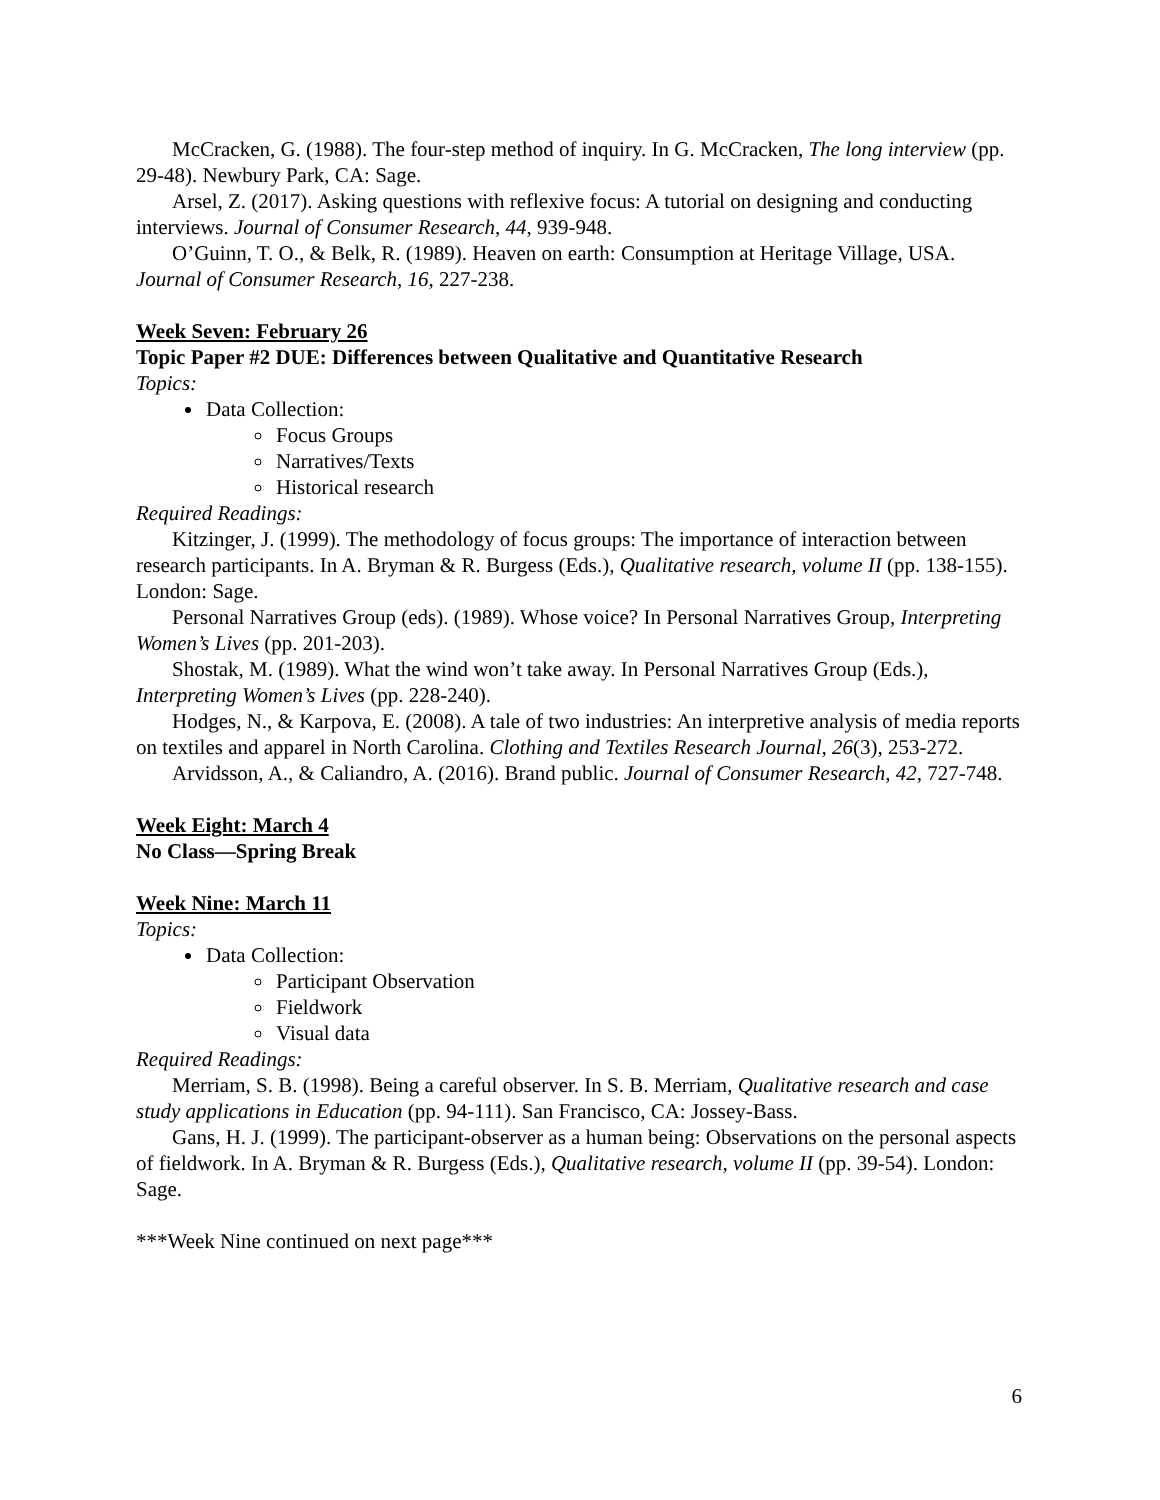McCracken, G. (1988). The four-step method of inquiry. In G. McCracken, The long interview (pp. 29-48). Newbury Park, CA: Sage.
Arsel, Z. (2017). Asking questions with reflexive focus: A tutorial on designing and conducting interviews. Journal of Consumer Research, 44, 939-948.
O’Guinn, T. O., & Belk, R. (1989). Heaven on earth: Consumption at Heritage Village, USA. Journal of Consumer Research, 16, 227-238.
Week Seven: February 26
Topic Paper #2 DUE: Differences between Qualitative and Quantitative Research
Topics:
Data Collection:
Focus Groups
Narratives/Texts
Historical research
Required Readings:
Kitzinger, J. (1999). The methodology of focus groups: The importance of interaction between research participants. In A. Bryman & R. Burgess (Eds.), Qualitative research, volume II (pp. 138-155). London: Sage.
Personal Narratives Group (eds). (1989). Whose voice? In Personal Narratives Group, Interpreting Women’s Lives (pp. 201-203).
Shostak, M. (1989). What the wind won’t take away. In Personal Narratives Group (Eds.), Interpreting Women’s Lives (pp. 228-240).
Hodges, N., & Karpova, E. (2008). A tale of two industries: An interpretive analysis of media reports on textiles and apparel in North Carolina. Clothing and Textiles Research Journal, 26(3), 253-272.
Arvidsson, A., & Caliandro, A. (2016). Brand public. Journal of Consumer Research, 42, 727-748.
Week Eight: March 4
No Class—Spring Break
Week Nine: March 11
Topics:
Data Collection:
Participant Observation
Fieldwork
Visual data
Required Readings:
Merriam, S. B. (1998). Being a careful observer. In S. B. Merriam, Qualitative research and case study applications in Education (pp. 94-111). San Francisco, CA: Jossey-Bass.
Gans, H. J. (1999). The participant-observer as a human being: Observations on the personal aspects of fieldwork. In A. Bryman & R. Burgess (Eds.), Qualitative research, volume II (pp. 39-54). London: Sage.
***Week Nine continued on next page***
6